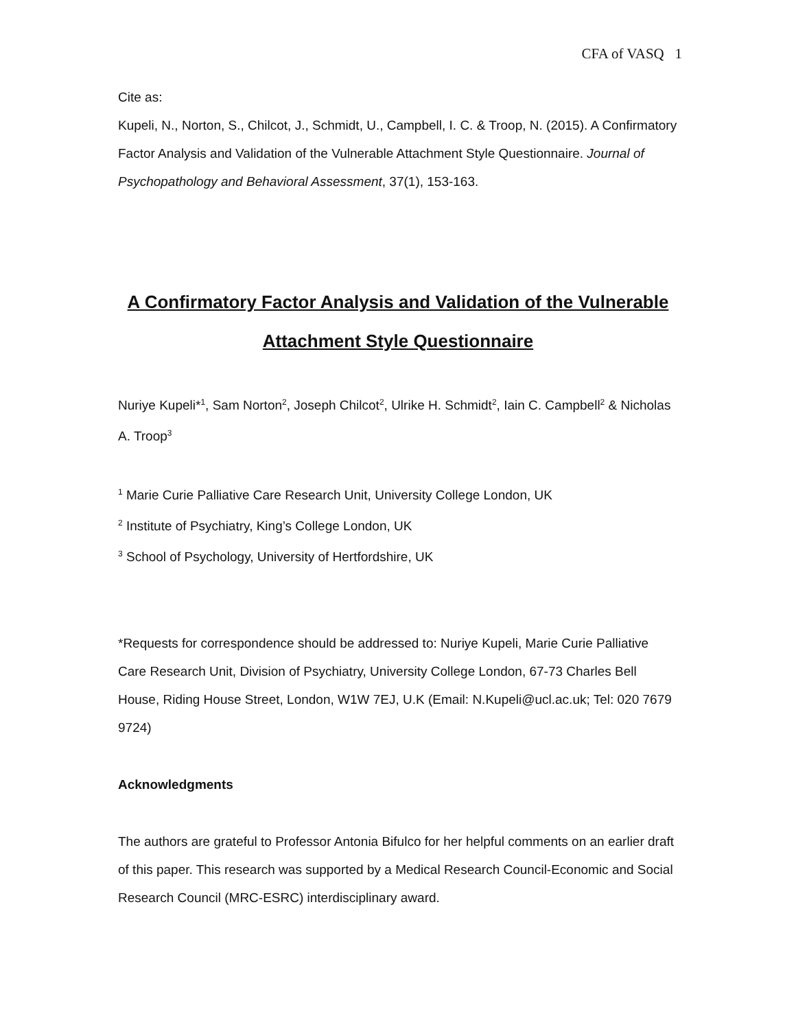CFA of VASQ 1
Cite as:
Kupeli, N., Norton, S., Chilcot, J., Schmidt, U., Campbell, I. C. & Troop, N. (2015). A Confirmatory Factor Analysis and Validation of the Vulnerable Attachment Style Questionnaire. Journal of Psychopathology and Behavioral Assessment, 37(1), 153-163.
A Confirmatory Factor Analysis and Validation of the Vulnerable Attachment Style Questionnaire
Nuriye Kupeli*<sup>1</sup>, Sam Norton<sup>2</sup>, Joseph Chilcot<sup>2</sup>, Ulrike H. Schmidt<sup>2</sup>, Iain C. Campbell<sup>2</sup> & Nicholas A. Troop<sup>3</sup>
<sup>1</sup> Marie Curie Palliative Care Research Unit, University College London, UK
<sup>2</sup> Institute of Psychiatry, King’s College London, UK
<sup>3</sup> School of Psychology, University of Hertfordshire, UK
*Requests for correspondence should be addressed to: Nuriye Kupeli, Marie Curie Palliative Care Research Unit, Division of Psychiatry, University College London, 67-73 Charles Bell House, Riding House Street, London, W1W 7EJ, U.K (Email: N.Kupeli@ucl.ac.uk; Tel: 020 7679 9724)
Acknowledgments
The authors are grateful to Professor Antonia Bifulco for her helpful comments on an earlier draft of this paper. This research was supported by a Medical Research Council-Economic and Social Research Council (MRC-ESRC) interdisciplinary award.